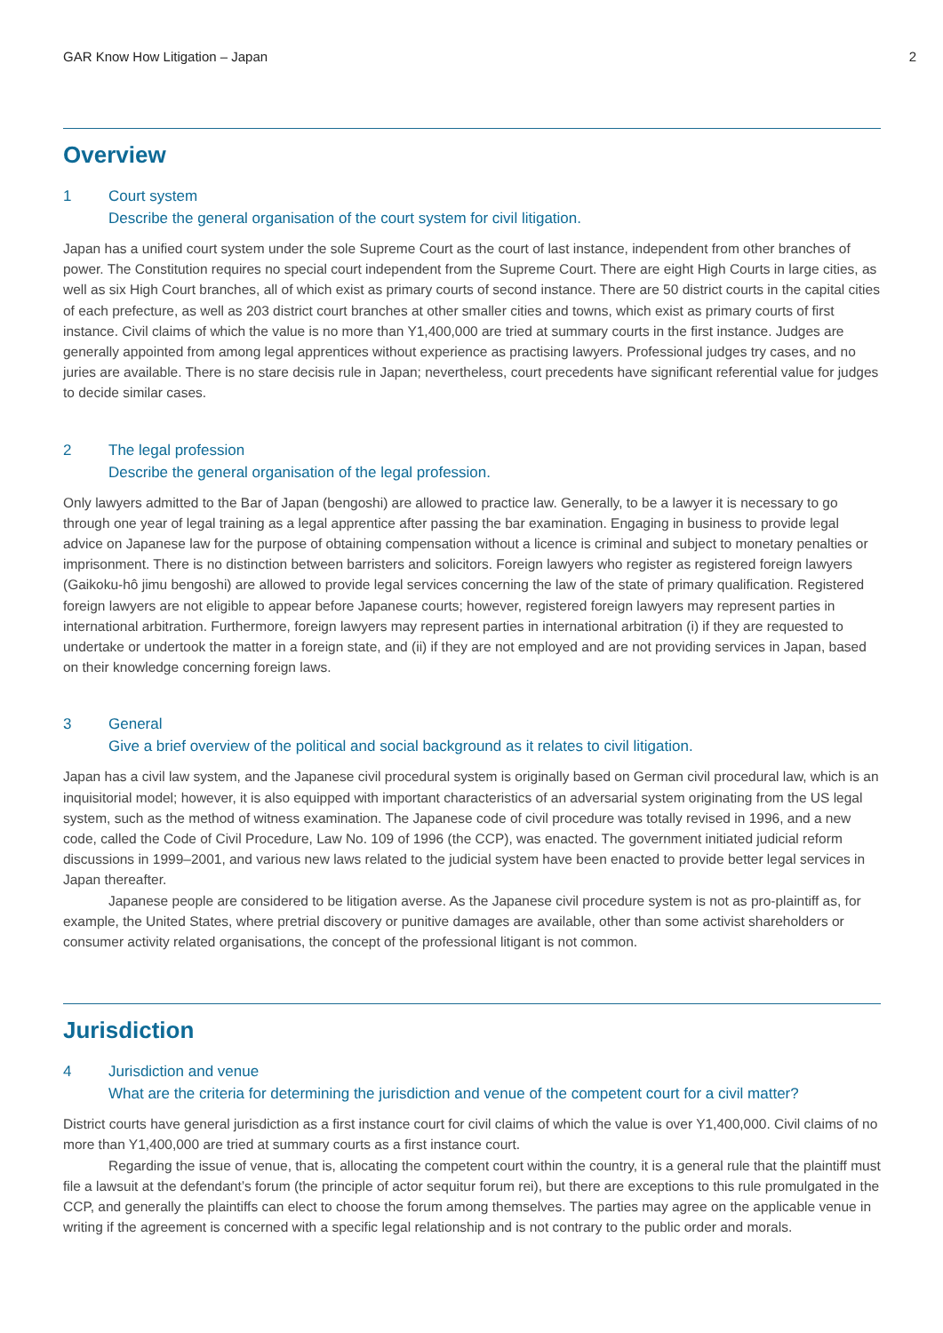GAR Know How Litigation – Japan 2
Overview
1 Court system
Describe the general organisation of the court system for civil litigation.
Japan has a unified court system under the sole Supreme Court as the court of last instance, independent from other branches of power. The Constitution requires no special court independent from the Supreme Court. There are eight High Courts in large cities, as well as six High Court branches, all of which exist as primary courts of second instance. There are 50 district courts in the capital cities of each prefecture, as well as 203 district court branches at other smaller cities and towns, which exist as primary courts of first instance. Civil claims of which the value is no more than Y1,400,000 are tried at summary courts in the first instance. Judges are generally appointed from among legal apprentices without experience as practising lawyers. Professional judges try cases, and no juries are available. There is no stare decisis rule in Japan; nevertheless, court precedents have significant referential value for judges to decide similar cases.
2 The legal profession
Describe the general organisation of the legal profession.
Only lawyers admitted to the Bar of Japan (bengoshi) are allowed to practice law. Generally, to be a lawyer it is necessary to go through one year of legal training as a legal apprentice after passing the bar examination. Engaging in business to provide legal advice on Japanese law for the purpose of obtaining compensation without a licence is criminal and subject to monetary penalties or imprisonment. There is no distinction between barristers and solicitors. Foreign lawyers who register as registered foreign lawyers (Gaikoku-hô jimu bengoshi) are allowed to provide legal services concerning the law of the state of primary qualification. Registered foreign lawyers are not eligible to appear before Japanese courts; however, registered foreign lawyers may represent parties in international arbitration. Furthermore, foreign lawyers may represent parties in international arbitration (i) if they are requested to undertake or undertook the matter in a foreign state, and (ii) if they are not employed and are not providing services in Japan, based on their knowledge concerning foreign laws.
3 General
Give a brief overview of the political and social background as it relates to civil litigation.
Japan has a civil law system, and the Japanese civil procedural system is originally based on German civil procedural law, which is an inquisitorial model; however, it is also equipped with important characteristics of an adversarial system originating from the US legal system, such as the method of witness examination. The Japanese code of civil procedure was totally revised in 1996, and a new code, called the Code of Civil Procedure, Law No. 109 of 1996 (the CCP), was enacted. The government initiated judicial reform discussions in 1999–2001, and various new laws related to the judicial system have been enacted to provide better legal services in Japan thereafter.
Japanese people are considered to be litigation averse. As the Japanese civil procedure system is not as pro-plaintiff as, for example, the United States, where pretrial discovery or punitive damages are available, other than some activist shareholders or consumer activity related organisations, the concept of the professional litigant is not common.
Jurisdiction
4 Jurisdiction and venue
What are the criteria for determining the jurisdiction and venue of the competent court for a civil matter?
District courts have general jurisdiction as a first instance court for civil claims of which the value is over Y1,400,000. Civil claims of no more than Y1,400,000 are tried at summary courts as a first instance court.
Regarding the issue of venue, that is, allocating the competent court within the country, it is a general rule that the plaintiff must file a lawsuit at the defendant’s forum (the principle of actor sequitur forum rei), but there are exceptions to this rule promulgated in the CCP, and generally the plaintiffs can elect to choose the forum among themselves. The parties may agree on the applicable venue in writing if the agreement is concerned with a specific legal relationship and is not contrary to the public order and morals.